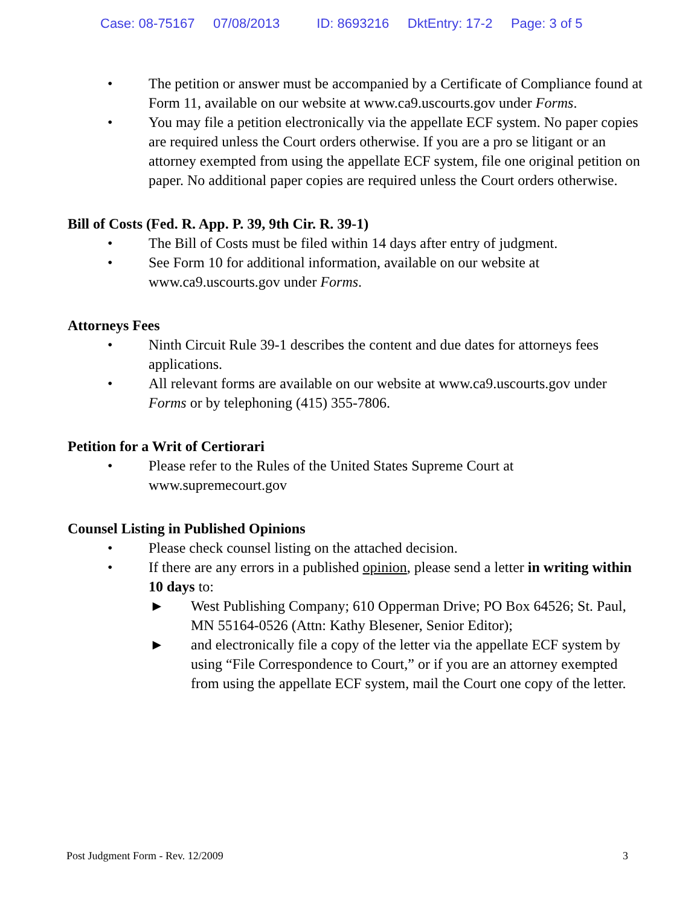Case: 08-75167 07/08/2013 ID: 8693216 DktEntry: 17-2 Page: 3 of 5
• The petition or answer must be accompanied by a Certificate of Compliance found at Form 11, available on our website at www.ca9.uscourts.gov under Forms.
• You may file a petition electronically via the appellate ECF system. No paper copies are required unless the Court orders otherwise. If you are a pro se litigant or an attorney exempted from using the appellate ECF system, file one original petition on paper. No additional paper copies are required unless the Court orders otherwise.
Bill of Costs (Fed. R. App. P. 39, 9th Cir. R. 39-1)
• The Bill of Costs must be filed within 14 days after entry of judgment.
• See Form 10 for additional information, available on our website at www.ca9.uscourts.gov under Forms.
Attorneys Fees
• Ninth Circuit Rule 39-1 describes the content and due dates for attorneys fees applications.
• All relevant forms are available on our website at www.ca9.uscourts.gov under Forms or by telephoning (415) 355-7806.
Petition for a Writ of Certiorari
• Please refer to the Rules of the United States Supreme Court at www.supremecourt.gov
Counsel Listing in Published Opinions
• Please check counsel listing on the attached decision.
• If there are any errors in a published opinion, please send a letter in writing within 10 days to:
► West Publishing Company; 610 Opperman Drive; PO Box 64526; St. Paul, MN 55164-0526 (Attn: Kathy Blesener, Senior Editor);
► and electronically file a copy of the letter via the appellate ECF system by using “File Correspondence to Court,” or if you are an attorney exempted from using the appellate ECF system, mail the Court one copy of the letter.
Post Judgment Form - Rev. 12/2009 3